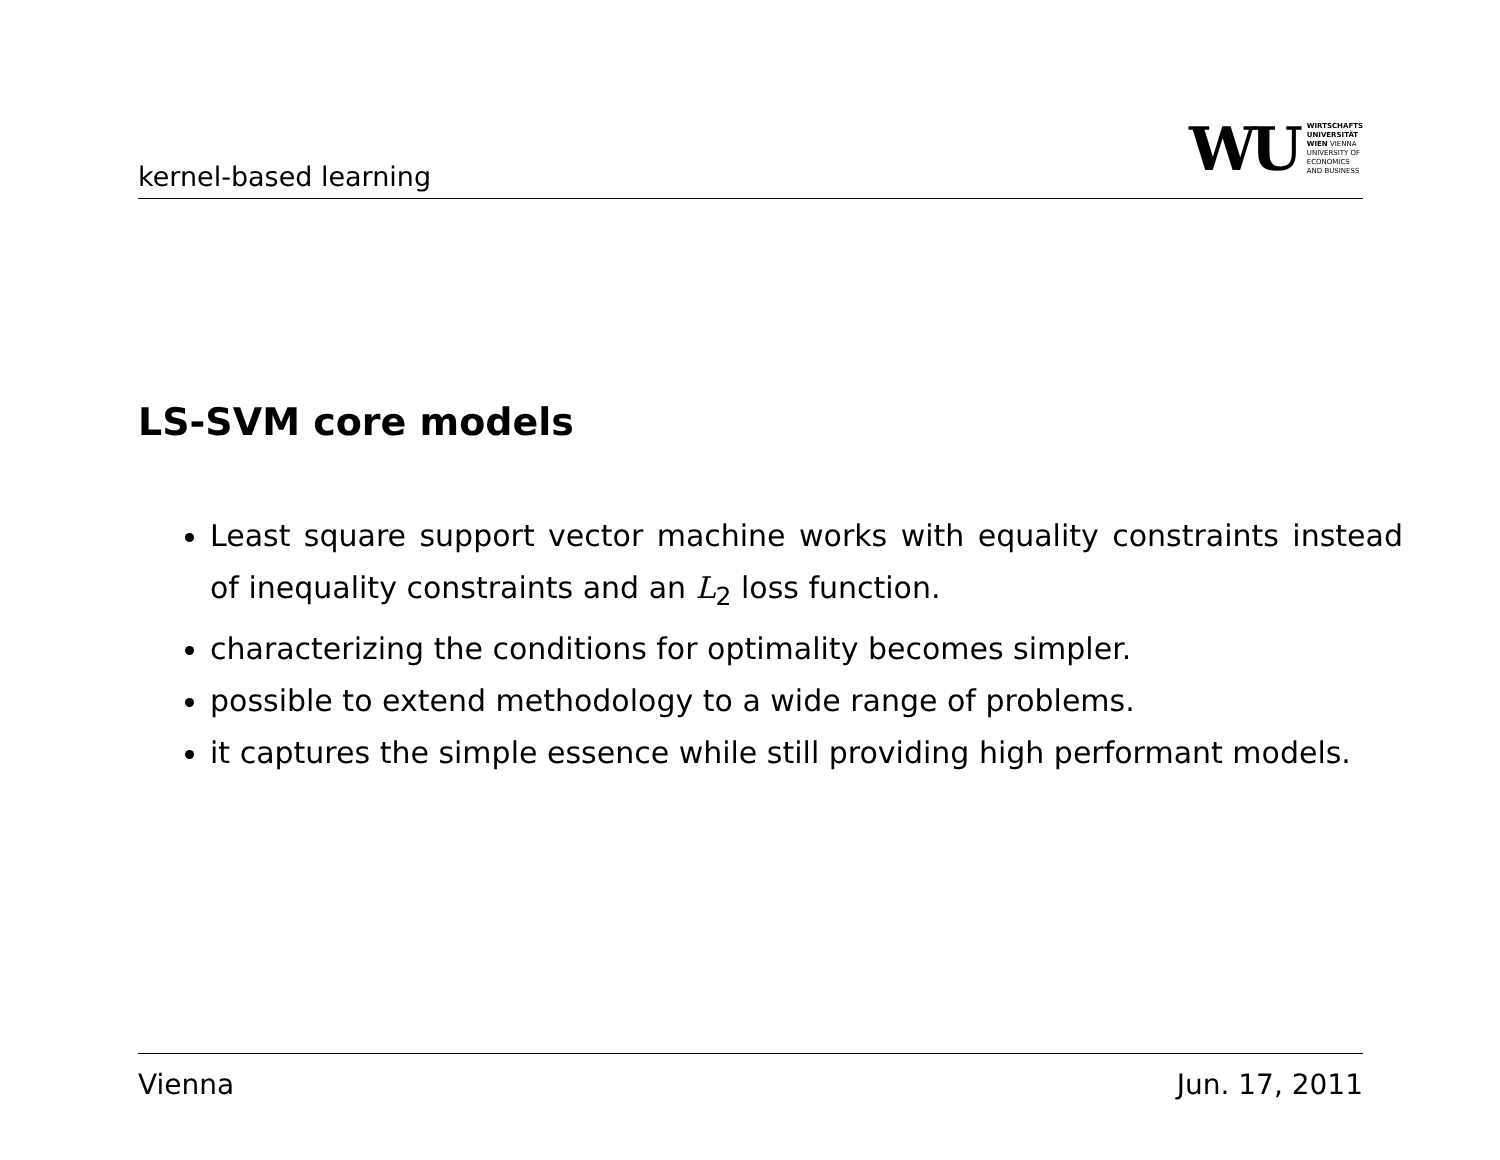kernel-based learning
WU WIRTSCHAFTS
UNIVERSITÄT
WIEN VIENNA
UNIVERSITY OF
ECONOMICS
AND BUSINESS
LS-SVM core models
Least square support vector machine works with equality constraints instead of inequality constraints and an L<sub>2</sub> loss function.
characterizing the conditions for optimality becomes simpler.
possible to extend methodology to a wide range of problems.
it captures the simple essence while still providing high performant models.
Vienna Jun. 17, 2011